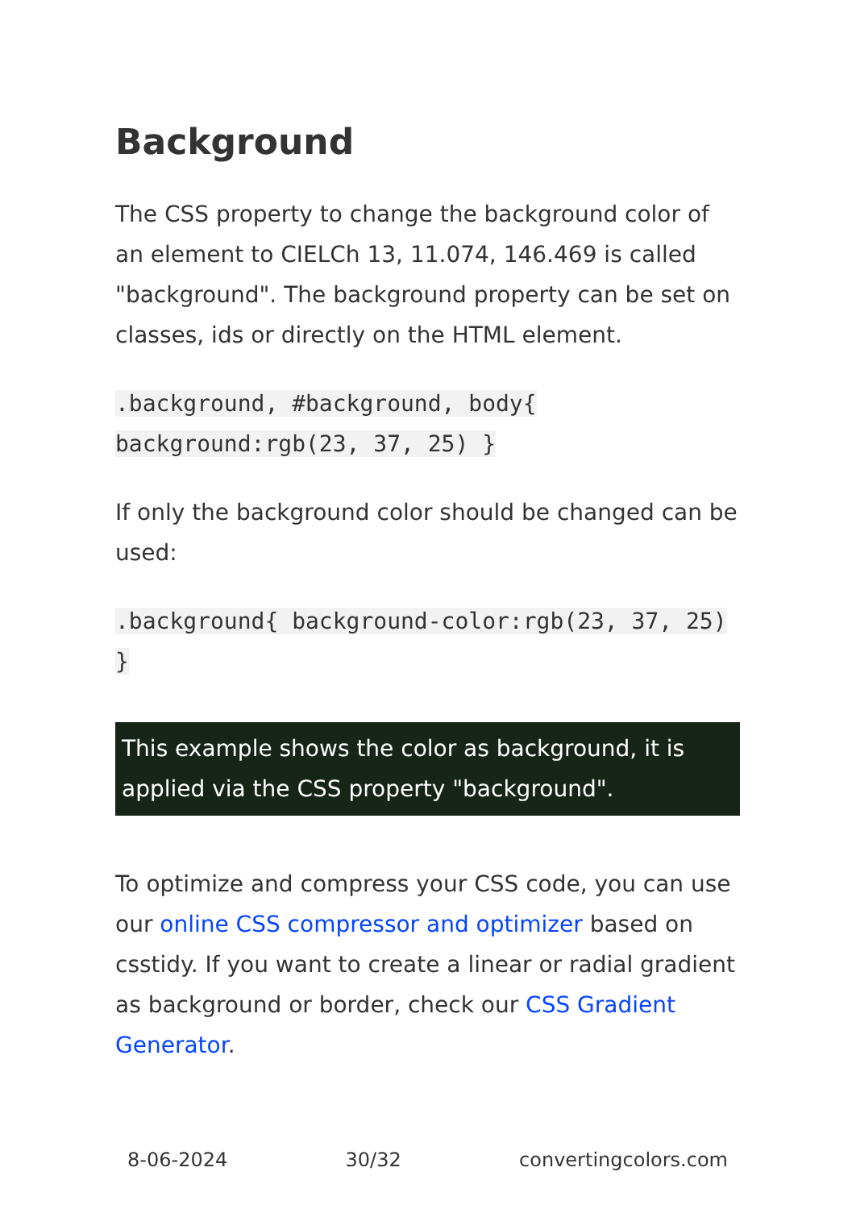Background
The CSS property to change the background color of an element to CIELCh 13, 11.074, 146.469 is called "background". The background property can be set on classes, ids or directly on the HTML element.
.background, #background, body{ background:rgb(23, 37, 25) }
If only the background color should be changed can be used:
.background{ background-color:rgb(23, 37, 25) }
This example shows the color as background, it is applied via the CSS property "background".
To optimize and compress your CSS code, you can use our online CSS compressor and optimizer based on csstidy. If you want to create a linear or radial gradient as background or border, check our CSS Gradient Generator.
8-06-2024 30/32 convertingcolors.com